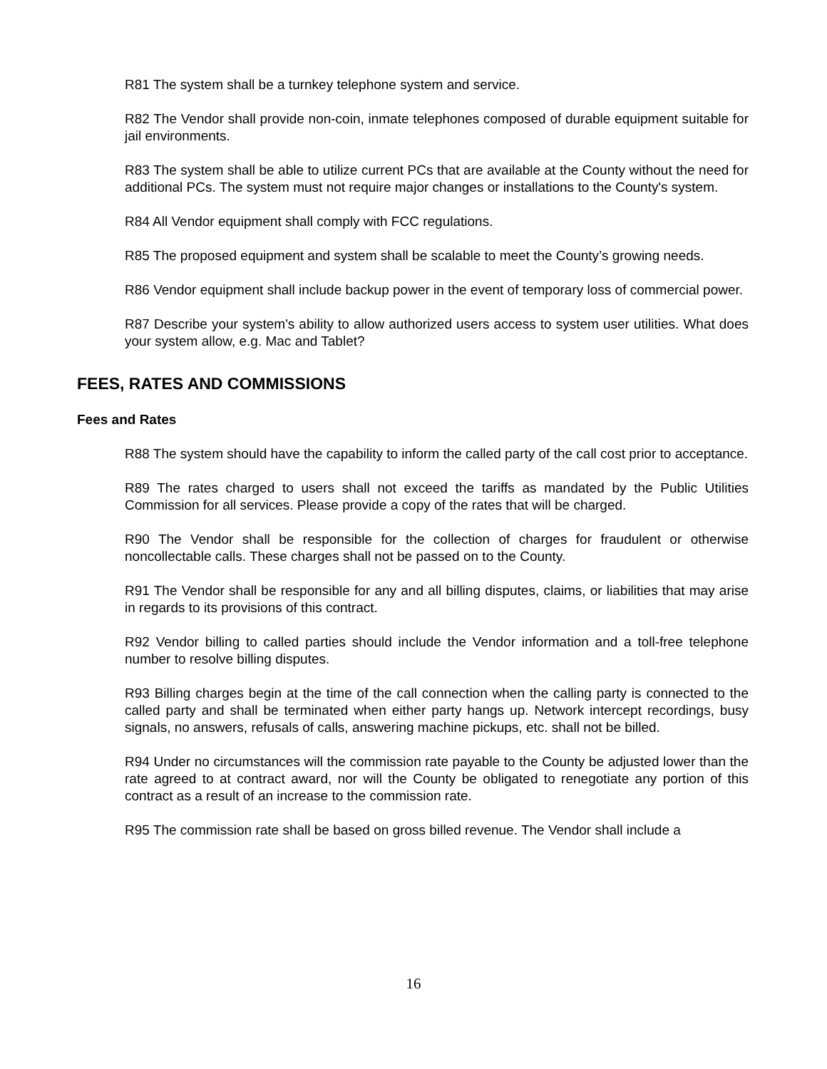R81 The system shall be a turnkey telephone system and service.
R82 The Vendor shall provide non-coin, inmate telephones composed of durable equipment suitable for jail environments.
R83 The system shall be able to utilize current PCs that are available at the County without the need for additional PCs. The system must not require major changes or installations to the County's system.
R84 All Vendor equipment shall comply with FCC regulations.
R85 The proposed equipment and system shall be scalable to meet the County’s growing needs.
R86 Vendor equipment shall include backup power in the event of temporary loss of commercial power.
R87 Describe your system's ability to allow authorized users access to system user utilities. What does your system allow, e.g. Mac and Tablet?
FEES, RATES AND COMMISSIONS
Fees and Rates
R88 The system should have the capability to inform the called party of the call cost prior to acceptance.
R89 The rates charged to users shall not exceed the tariffs as mandated by the Public Utilities Commission for all services. Please provide a copy of the rates that will be charged.
R90 The Vendor shall be responsible for the collection of charges for fraudulent or otherwise noncollectable calls. These charges shall not be passed on to the County.
R91 The Vendor shall be responsible for any and all billing disputes, claims, or liabilities that may arise in regards to its provisions of this contract.
R92 Vendor billing to called parties should include the Vendor information and a toll-free telephone number to resolve billing disputes.
R93 Billing charges begin at the time of the call connection when the calling party is connected to the called party and shall be terminated when either party hangs up. Network intercept recordings, busy signals, no answers, refusals of calls, answering machine pickups, etc. shall not be billed.
R94 Under no circumstances will the commission rate payable to the County be adjusted lower than the rate agreed to at contract award, nor will the County be obligated to renegotiate any portion of this contract as a result of an increase to the commission rate.
R95 The commission rate shall be based on gross billed revenue. The Vendor shall include a
16